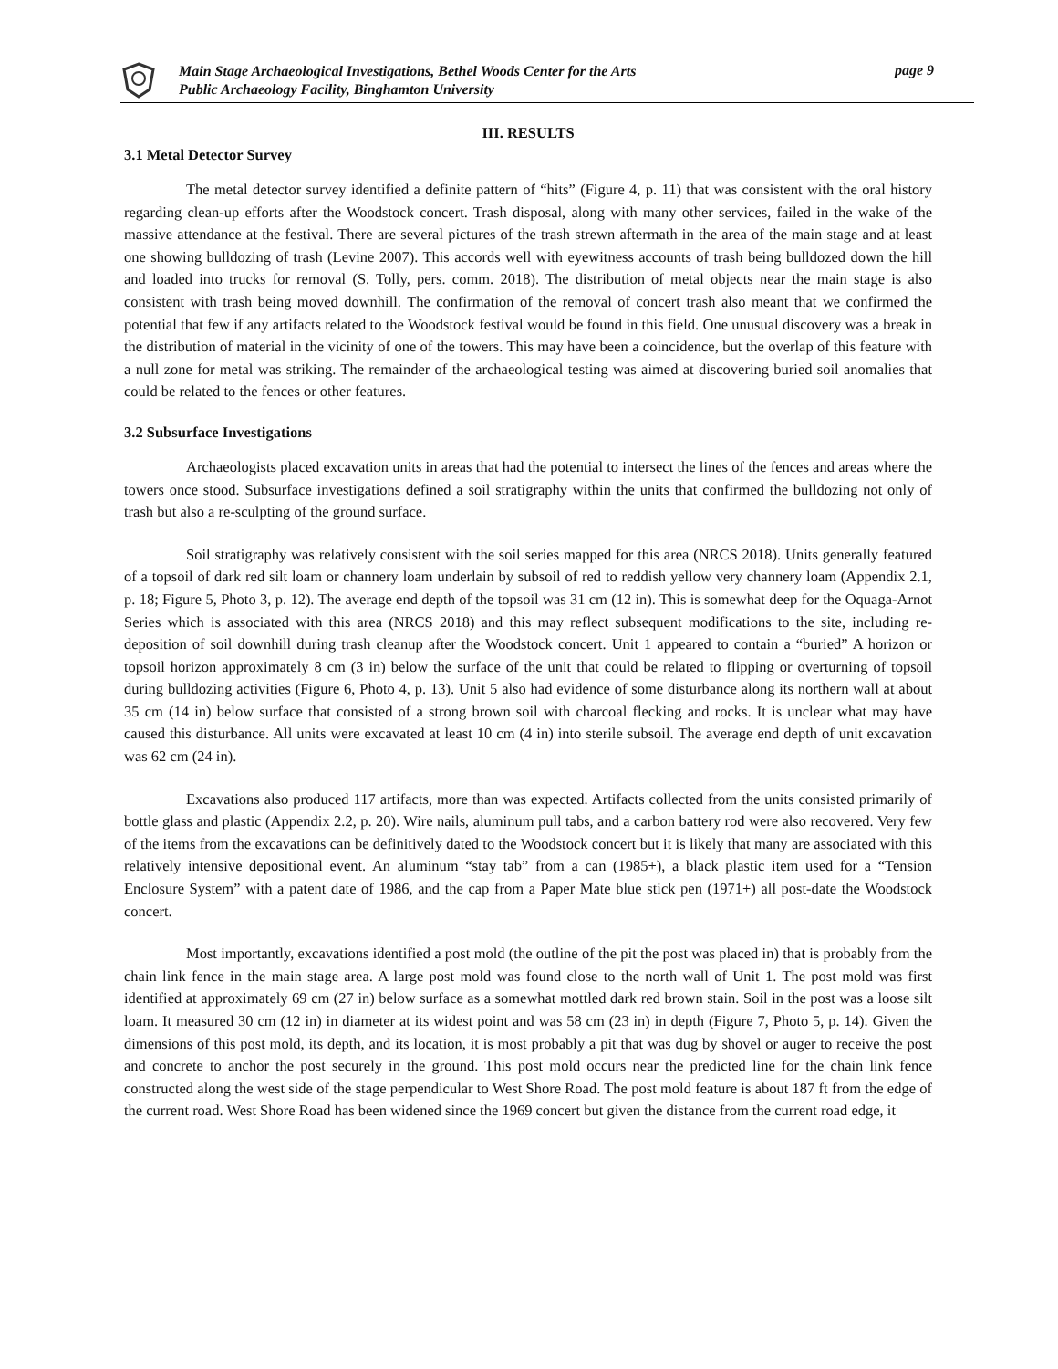Main Stage Archaeological Investigations, Bethel Woods Center for the Arts
Public Archaeology Facility, Binghamton University
page 9
III. RESULTS
3.1 Metal Detector Survey
The metal detector survey identified a definite pattern of “hits” (Figure 4, p. 11) that was consistent with the oral history regarding clean-up efforts after the Woodstock concert. Trash disposal, along with many other services, failed in the wake of the massive attendance at the festival. There are several pictures of the trash strewn aftermath in the area of the main stage and at least one showing bulldozing of trash (Levine 2007). This accords well with eyewitness accounts of trash being bulldozed down the hill and loaded into trucks for removal (S. Tolly, pers. comm. 2018). The distribution of metal objects near the main stage is also consistent with trash being moved downhill. The confirmation of the removal of concert trash also meant that we confirmed the potential that few if any artifacts related to the Woodstock festival would be found in this field. One unusual discovery was a break in the distribution of material in the vicinity of one of the towers. This may have been a coincidence, but the overlap of this feature with a null zone for metal was striking. The remainder of the archaeological testing was aimed at discovering buried soil anomalies that could be related to the fences or other features.
3.2 Subsurface Investigations
Archaeologists placed excavation units in areas that had the potential to intersect the lines of the fences and areas where the towers once stood. Subsurface investigations defined a soil stratigraphy within the units that confirmed the bulldozing not only of trash but also a re-sculpting of the ground surface.
Soil stratigraphy was relatively consistent with the soil series mapped for this area (NRCS 2018). Units generally featured of a topsoil of dark red silt loam or channery loam underlain by subsoil of red to reddish yellow very channery loam (Appendix 2.1, p. 18; Figure 5, Photo 3, p. 12). The average end depth of the topsoil was 31 cm (12 in). This is somewhat deep for the Oquaga-Arnot Series which is associated with this area (NRCS 2018) and this may reflect subsequent modifications to the site, including re-deposition of soil downhill during trash cleanup after the Woodstock concert. Unit 1 appeared to contain a “buried” A horizon or topsoil horizon approximately 8 cm (3 in) below the surface of the unit that could be related to flipping or overturning of topsoil during bulldozing activities (Figure 6, Photo 4, p. 13). Unit 5 also had evidence of some disturbance along its northern wall at about 35 cm (14 in) below surface that consisted of a strong brown soil with charcoal flecking and rocks. It is unclear what may have caused this disturbance. All units were excavated at least 10 cm (4 in) into sterile subsoil. The average end depth of unit excavation was 62 cm (24 in).
Excavations also produced 117 artifacts, more than was expected. Artifacts collected from the units consisted primarily of bottle glass and plastic (Appendix 2.2, p. 20). Wire nails, aluminum pull tabs, and a carbon battery rod were also recovered. Very few of the items from the excavations can be definitively dated to the Woodstock concert but it is likely that many are associated with this relatively intensive depositional event. An aluminum “stay tab” from a can (1985+), a black plastic item used for a “Tension Enclosure System” with a patent date of 1986, and the cap from a Paper Mate blue stick pen (1971+) all post-date the Woodstock concert.
Most importantly, excavations identified a post mold (the outline of the pit the post was placed in) that is probably from the chain link fence in the main stage area. A large post mold was found close to the north wall of Unit 1. The post mold was first identified at approximately 69 cm (27 in) below surface as a somewhat mottled dark red brown stain. Soil in the post was a loose silt loam. It measured 30 cm (12 in) in diameter at its widest point and was 58 cm (23 in) in depth (Figure 7, Photo 5, p. 14). Given the dimensions of this post mold, its depth, and its location, it is most probably a pit that was dug by shovel or auger to receive the post and concrete to anchor the post securely in the ground. This post mold occurs near the predicted line for the chain link fence constructed along the west side of the stage perpendicular to West Shore Road. The post mold feature is about 187 ft from the edge of the current road. West Shore Road has been widened since the 1969 concert but given the distance from the current road edge, it